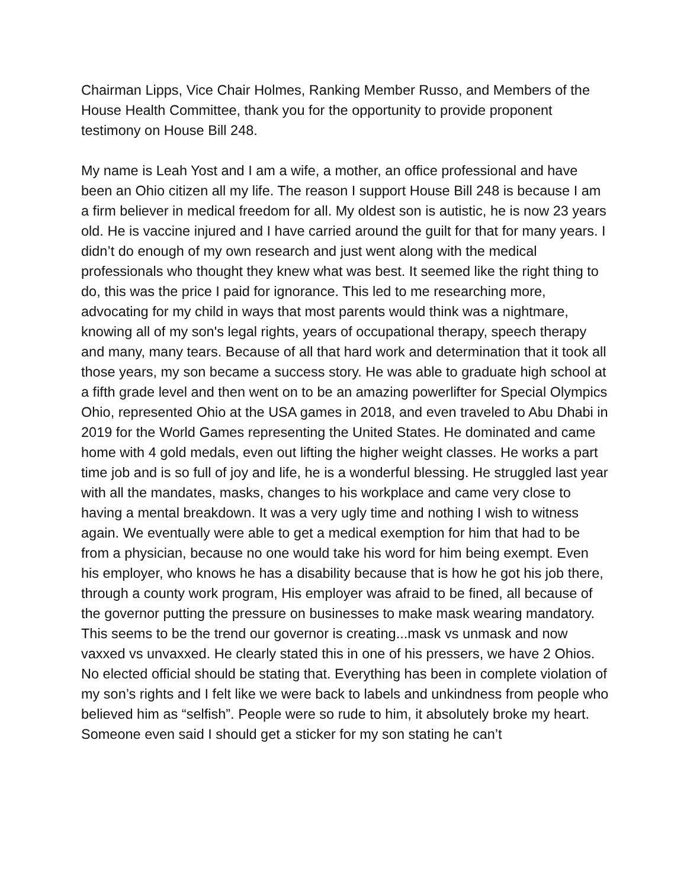Chairman Lipps, Vice Chair Holmes, Ranking Member Russo, and Members of the House Health Committee, thank you for the opportunity to provide proponent testimony on House Bill 248.
My name is Leah Yost and I am a wife, a mother, an office professional and have been an Ohio citizen all my life. The reason I support House Bill 248 is because I am a firm believer in medical freedom for all. My oldest son is autistic, he is now 23 years old. He is vaccine injured and I have carried around the guilt for that for many years. I didn’t do enough of my own research and just went along with the medical professionals who thought they knew what was best. It seemed like the right thing to do, this was the price I paid for ignorance. This led to me researching more, advocating for my child in ways that most parents would think was a nightmare, knowing all of my son's legal rights, years of occupational therapy, speech therapy and many, many tears. Because of all that hard work and determination that it took all those years, my son became a success story. He was able to graduate high school at a fifth grade level and then went on to be an amazing powerlifter for Special Olympics Ohio, represented Ohio at the USA games in 2018, and even traveled to Abu Dhabi in 2019 for the World Games representing the United States. He dominated and came home with 4 gold medals, even out lifting the higher weight classes. He works a part time job and is so full of joy and life, he is a wonderful blessing. He struggled last year with all the mandates, masks, changes to his workplace and came very close to having a mental breakdown. It was a very ugly time and nothing I wish to witness again. We eventually were able to get a medical exemption for him that had to be from a physician, because no one would take his word for him being exempt. Even his employer, who knows he has a disability because that is how he got his job there, through a county work program, His employer was afraid to be fined, all because of the governor putting the pressure on businesses to make mask wearing mandatory. This seems to be the trend our governor is creating...mask vs unmask and now vaxxed vs unvaxxed. He clearly stated this in one of his pressers, we have 2 Ohios. No elected official should be stating that. Everything has been in complete violation of my son’s rights and I felt like we were back to labels and unkindness from people who believed him as “selfish”. People were so rude to him, it absolutely broke my heart. Someone even said I should get a sticker for my son stating he can’t